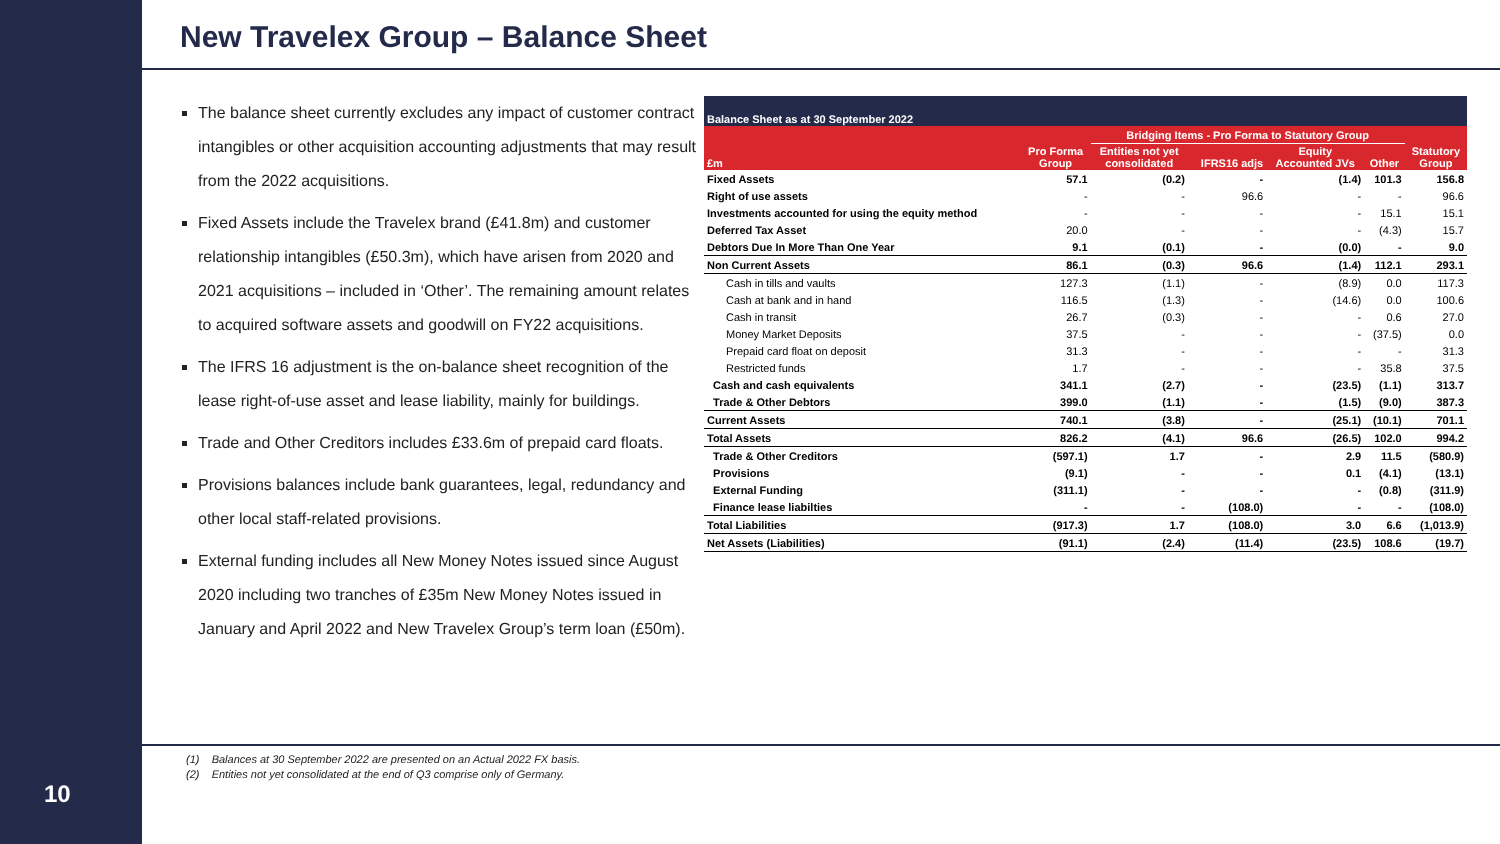10
New Travelex Group – Balance Sheet
The balance sheet currently excludes any impact of customer contract intangibles or other acquisition accounting adjustments that may result from the 2022 acquisitions.
Fixed Assets include the Travelex brand (£41.8m) and customer relationship intangibles (£50.3m), which have arisen from 2020 and 2021 acquisitions – included in ‘Other’. The remaining amount relates to acquired software assets and goodwill on FY22 acquisitions.
The IFRS 16 adjustment is the on-balance sheet recognition of the lease right-of-use asset and lease liability, mainly for buildings.
Trade and Other Creditors includes £33.6m of prepaid card floats.
Provisions balances include bank guarantees, legal, redundancy and other local staff-related provisions.
External funding includes all New Money Notes issued since August 2020 including two tranches of £35m New Money Notes issued in January and April 2022 and New Travelex Group’s term loan (£50m).
| Balance Sheet as at 30 September 2022 | | | | | | |
| --- | --- | --- | --- | --- | --- | --- |
| | | Bridging Items - Pro Forma to Statutory Group | | | | |
| £m | Pro Forma Group | Entities not yet consolidated | IFRS16 adjs | Equity Accounted JVs | Other | Statutory Group |
| Fixed Assets | 57.1 | (0.2) | - | (1.4) | 101.3 | 156.8 |
| Right of use assets | - | - | 96.6 | - | - | 96.6 |
| Investments accounted for using the equity method | - | - | - | - | 15.1 | 15.1 |
| Deferred Tax Asset | 20.0 | - | - | - | (4.3) | 15.7 |
| Debtors Due In More Than One Year | 9.1 | (0.1) | - | (0.0) | - | 9.0 |
| Non Current Assets | 86.1 | (0.3) | 96.6 | (1.4) | 112.1 | 293.1 |
| Cash in tills and vaults | 127.3 | (1.1) | - | (8.9) | 0.0 | 117.3 |
| Cash at bank and in hand | 116.5 | (1.3) | - | (14.6) | 0.0 | 100.6 |
| Cash in transit | 26.7 | (0.3) | - | - | 0.6 | 27.0 |
| Money Market Deposits | 37.5 | - | - | - | (37.5) | 0.0 |
| Prepaid card float on deposit | 31.3 | - | - | - | - | 31.3 |
| Restricted funds | 1.7 | - | - | - | 35.8 | 37.5 |
| Cash and cash equivalents | 341.1 | (2.7) | - | (23.5) | (1.1) | 313.7 |
| Trade & Other Debtors | 399.0 | (1.1) | - | (1.5) | (9.0) | 387.3 |
| Current Assets | 740.1 | (3.8) | - | (25.1) | (10.1) | 701.1 |
| Total Assets | 826.2 | (4.1) | 96.6 | (26.5) | 102.0 | 994.2 |
| Trade & Other Creditors | (597.1) | 1.7 | - | 2.9 | 11.5 | (580.9) |
| Provisions | (9.1) | - | - | 0.1 | (4.1) | (13.1) |
| External Funding | (311.1) | - | - | - | (0.8) | (311.9) |
| Finance lease liabilties | - | - | (108.0) | - | - | (108.0) |
| Total Liabilities | (917.3) | 1.7 | (108.0) | 3.0 | 6.6 | (1,013.9) |
| Net Assets (Liabilities) | (91.1) | (2.4) | (11.4) | (23.5) | 108.6 | (19.7) |
(1) Balances at 30 September 2022 are presented on an Actual 2022 FX basis.
(2) Entities not yet consolidated at the end of Q3 comprise only of Germany.